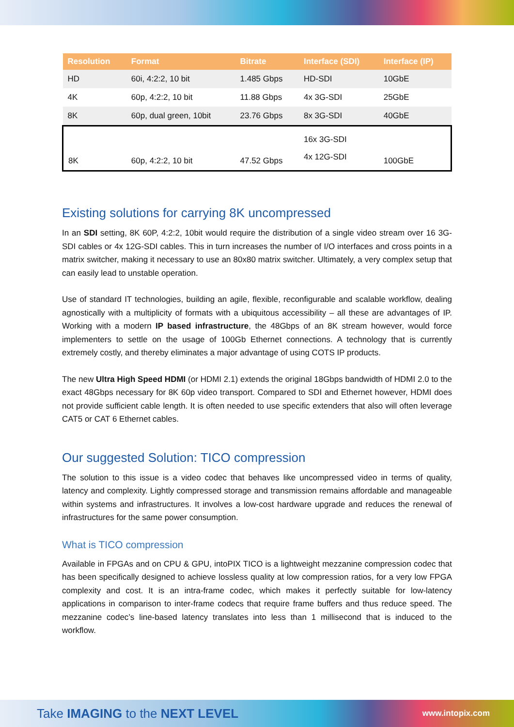| Resolution | Format | Bitrate | Interface (SDI) | Interface (IP) |
| --- | --- | --- | --- | --- |
| HD | 60i, 4:2:2, 10 bit | 1.485 Gbps | HD-SDI | 10GbE |
| 4K | 60p, 4:2:2, 10 bit | 11.88 Gbps | 4x 3G-SDI | 25GbE |
| 8K | 60p, dual green, 10bit | 23.76 Gbps | 8x 3G-SDI | 40GbE |
| 8K | 60p, 4:2:2, 10 bit | 47.52 Gbps | 16x 3G-SDI 4x 12G-SDI | 100GbE |
Existing solutions for carrying 8K uncompressed
In an SDI setting, 8K 60P, 4:2:2, 10bit would require the distribution of a single video stream over 16 3G-SDI cables or 4x 12G-SDI cables. This in turn increases the number of I/O interfaces and cross points in a matrix switcher, making it necessary to use an 80x80 matrix switcher. Ultimately, a very complex setup that can easily lead to unstable operation.
Use of standard IT technologies, building an agile, flexible, reconfigurable and scalable workflow, dealing agnostically with a multiplicity of formats with a ubiquitous accessibility – all these are advantages of IP. Working with a modern IP based infrastructure, the 48Gbps of an 8K stream however, would force implementers to settle on the usage of 100Gb Ethernet connections. A technology that is currently extremely costly, and thereby eliminates a major advantage of using COTS IP products.
The new Ultra High Speed HDMI (or HDMI 2.1) extends the original 18Gbps bandwidth of HDMI 2.0 to the exact 48Gbps necessary for 8K 60p video transport. Compared to SDI and Ethernet however, HDMI does not provide sufficient cable length. It is often needed to use specific extenders that also will often leverage CAT5 or CAT 6 Ethernet cables.
Our suggested Solution: TICO compression
The solution to this issue is a video codec that behaves like uncompressed video in terms of quality, latency and complexity. Lightly compressed storage and transmission remains affordable and manageable within systems and infrastructures. It involves a low-cost hardware upgrade and reduces the renewal of infrastructures for the same power consumption.
What is TICO compression
Available in FPGAs and on CPU & GPU, intoPIX TICO is a lightweight mezzanine compression codec that has been specifically designed to achieve lossless quality at low compression ratios, for a very low FPGA complexity and cost. It is an intra-frame codec, which makes it perfectly suitable for low-latency applications in comparison to inter-frame codecs that require frame buffers and thus reduce speed. The mezzanine codec’s line-based latency translates into less than 1 millisecond that is induced to the workflow.
Take IMAGING to the NEXT LEVEL www.intopix.com